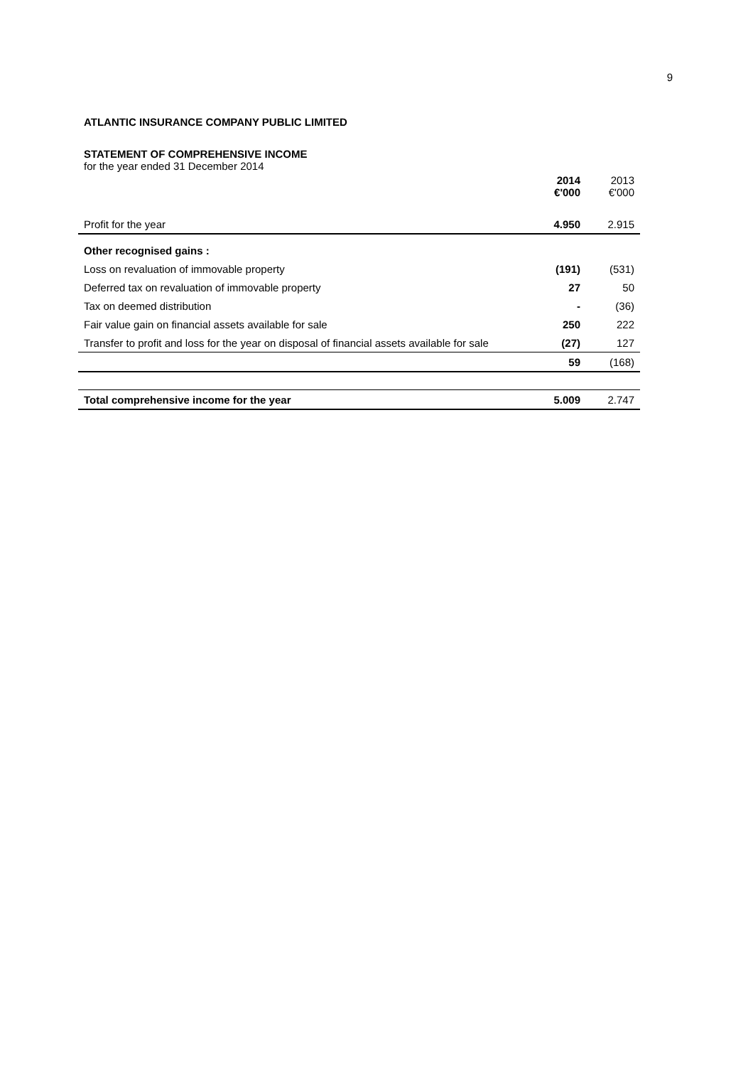9
ATLANTIC INSURANCE COMPANY PUBLIC LIMITED
STATEMENT OF COMPREHENSIVE INCOME
for the year ended 31 December 2014
| | 2014 €'000 | 2013 €'000 |
| --- | --- | --- |
| Profit for the year | 4.950 | 2.915 |
| Other recognised gains : | | |
| Loss on revaluation of immovable property | (191) | (531) |
| Deferred tax on revaluation of immovable property | 27 | 50 |
| Tax on deemed distribution | - | (36) |
| Fair value gain on financial assets available for sale | 250 | 222 |
| Transfer to profit and loss for the year on disposal of financial assets available for sale | (27) | 127 |
| | 59 | (168) |
| Total comprehensive income for the year | 5.009 | 2.747 |